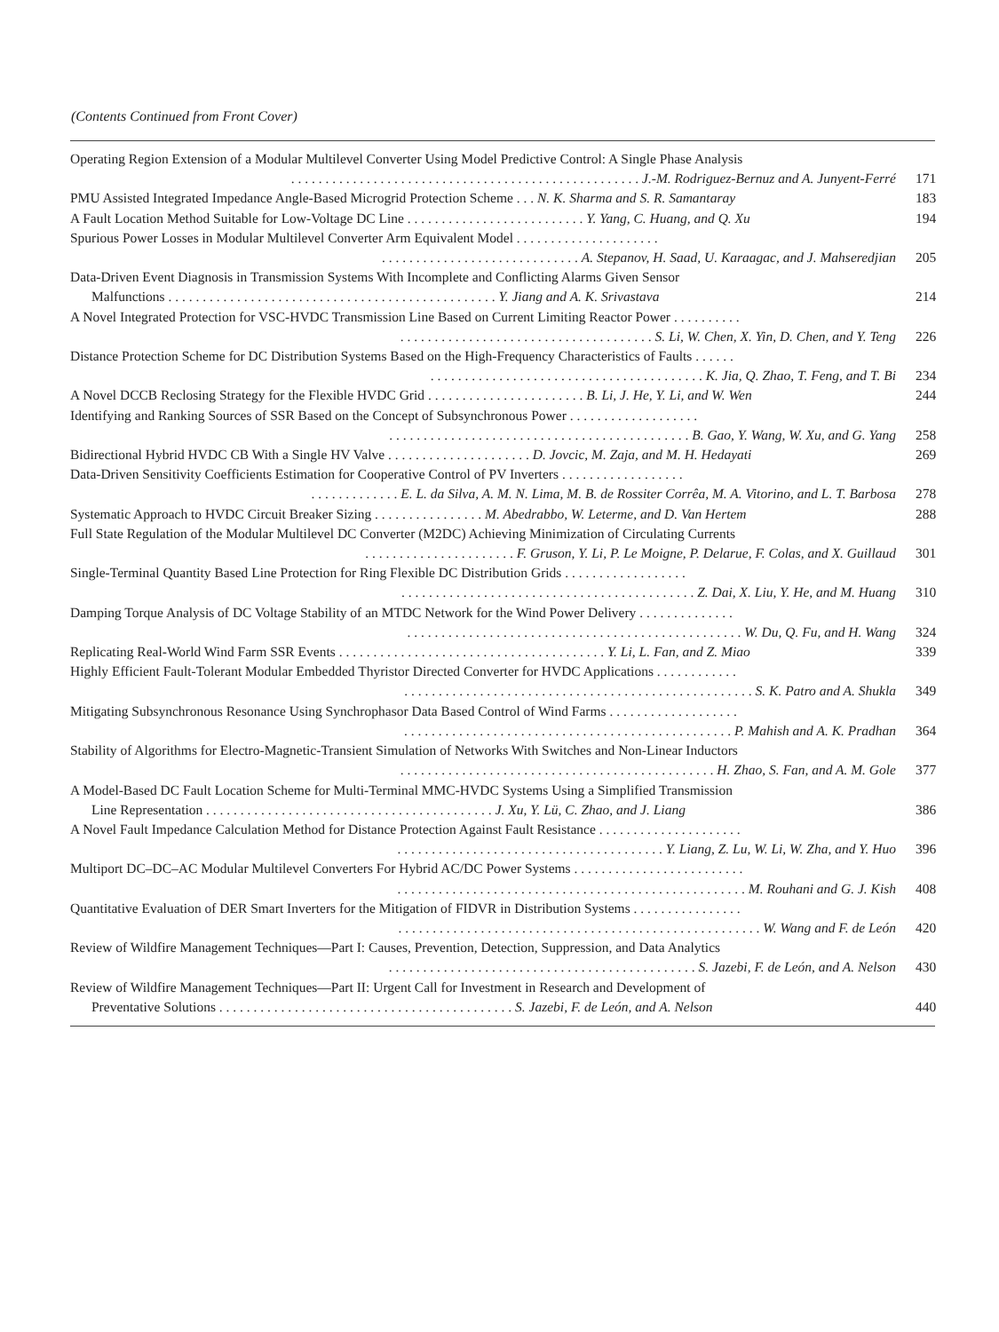(Contents Continued from Front Cover)
Operating Region Extension of a Modular Multilevel Converter Using Model Predictive Control: A Single Phase Analysis
. . . . . . . . . . . . . . . . . . . . . . . . . . . . . . . . . . . . . . . . . . . . . . . . . . . J.-M. Rodriguez-Bernuz and A. Junyent-Ferré
171
PMU Assisted Integrated Impedance Angle-Based Microgrid Protection Scheme . . . N. K. Sharma and S. R. Samantaray
183
A Fault Location Method Suitable for Low-Voltage DC Line . . . . . . . . . . . . . . . . . . . . . . . . . . Y. Yang, C. Huang, and Q. Xu
194
Spurious Power Losses in Modular Multilevel Converter Arm Equivalent Model . . . . . . . . . . . . . . . . . . . . .
. . . . . . . . . . . . . . . . . . . . . . . . . . . . . A. Stepanov, H. Saad, U. Karaagac, and J. Mahseredjian
205
Data-Driven Event Diagnosis in Transmission Systems With Incomplete and Conflicting Alarms Given Sensor
Malfunctions . . . . . . . . . . . . . . . . . . . . . . . . . . . . . . . . . . . . . . . . . . . . . . . . Y. Jiang and A. K. Srivastava
214
A Novel Integrated Protection for VSC-HVDC Transmission Line Based on Current Limiting Reactor Power . . . . . . . . . .
. . . . . . . . . . . . . . . . . . . . . . . . . . . . . . . . . . . . . S. Li, W. Chen, X. Yin, D. Chen, and Y. Teng
226
Distance Protection Scheme for DC Distribution Systems Based on the High-Frequency Characteristics of Faults . . . . . .
. . . . . . . . . . . . . . . . . . . . . . . . . . . . . . . . . . . . . . . . K. Jia, Q. Zhao, T. Feng, and T. Bi
234
A Novel DCCB Reclosing Strategy for the Flexible HVDC Grid . . . . . . . . . . . . . . . . . . . . . . . B. Li, J. He, Y. Li, and W. Wen
244
Identifying and Ranking Sources of SSR Based on the Concept of Subsynchronous Power . . . . . . . . . . . . . . . . . . .
. . . . . . . . . . . . . . . . . . . . . . . . . . . . . . . . . . . . . . . . . . . . B. Gao, Y. Wang, W. Xu, and G. Yang
258
Bidirectional Hybrid HVDC CB With a Single HV Valve . . . . . . . . . . . . . . . . . . . . . D. Jovcic, M. Zaja, and M. H. Hedayati
269
Data-Driven Sensitivity Coefficients Estimation for Cooperative Control of PV Inverters . . . . . . . . . . . . . . . . . .
. . . . . . . . . . . . . E. L. da Silva, A. M. N. Lima, M. B. de Rossiter Corrêa, M. A. Vitorino, and L. T. Barbosa
278
Systematic Approach to HVDC Circuit Breaker Sizing . . . . . . . . . . . . . . . . M. Abedrabbo, W. Leterme, and D. Van Hertem
288
Full State Regulation of the Modular Multilevel DC Converter (M2DC) Achieving Minimization of Circulating Currents
. . . . . . . . . . . . . . . . . . . . . . F. Gruson, Y. Li, P. Le Moigne, P. Delarue, F. Colas, and X. Guillaud
301
Single-Terminal Quantity Based Line Protection for Ring Flexible DC Distribution Grids . . . . . . . . . . . . . . . . . .
. . . . . . . . . . . . . . . . . . . . . . . . . . . . . . . . . . . . . . . . . . . Z. Dai, X. Liu, Y. He, and M. Huang
310
Damping Torque Analysis of DC Voltage Stability of an MTDC Network for the Wind Power Delivery . . . . . . . . . . . . . .
. . . . . . . . . . . . . . . . . . . . . . . . . . . . . . . . . . . . . . . . . . . . . . . . . W. Du, Q. Fu, and H. Wang
324
Replicating Real-World Wind Farm SSR Events . . . . . . . . . . . . . . . . . . . . . . . . . . . . . . . . . . . . . . . Y. Li, L. Fan, and Z. Miao
339
Highly Efficient Fault-Tolerant Modular Embedded Thyristor Directed Converter for HVDC Applications . . . . . . . . . . . .
. . . . . . . . . . . . . . . . . . . . . . . . . . . . . . . . . . . . . . . . . . . . . . . . . . . S. K. Patro and A. Shukla
349
Mitigating Subsynchronous Resonance Using Synchrophasor Data Based Control of Wind Farms . . . . . . . . . . . . . . . . . . .
. . . . . . . . . . . . . . . . . . . . . . . . . . . . . . . . . . . . . . . . . . . . . . . . P. Mahish and A. K. Pradhan
364
Stability of Algorithms for Electro-Magnetic-Transient Simulation of Networks With Switches and Non-Linear Inductors
. . . . . . . . . . . . . . . . . . . . . . . . . . . . . . . . . . . . . . . . . . . . . . H. Zhao, S. Fan, and A. M. Gole
377
A Model-Based DC Fault Location Scheme for Multi-Terminal MMC-HVDC Systems Using a Simplified Transmission
Line Representation . . . . . . . . . . . . . . . . . . . . . . . . . . . . . . . . . . . . . . . . . . J. Xu, Y. Lü, C. Zhao, and J. Liang
386
A Novel Fault Impedance Calculation Method for Distance Protection Against Fault Resistance . . . . . . . . . . . . . . . . . . . . .
. . . . . . . . . . . . . . . . . . . . . . . . . . . . . . . . . . . . . . . Y. Liang, Z. Lu, W. Li, W. Zha, and Y. Huo
396
Multiport DC–DC–AC Modular Multilevel Converters For Hybrid AC/DC Power Systems . . . . . . . . . . . . . . . . . . . . . . . . .
. . . . . . . . . . . . . . . . . . . . . . . . . . . . . . . . . . . . . . . . . . . . . . . . . . . M. Rouhani and G. J. Kish
408
Quantitative Evaluation of DER Smart Inverters for the Mitigation of FIDVR in Distribution Systems . . . . . . . . . . . . . . . .
. . . . . . . . . . . . . . . . . . . . . . . . . . . . . . . . . . . . . . . . . . . . . . . . . . . . . W. Wang and F. de León
420
Review of Wildfire Management Techniques—Part I: Causes, Prevention, Detection, Suppression, and Data Analytics
. . . . . . . . . . . . . . . . . . . . . . . . . . . . . . . . . . . . . . . . . . . . . S. Jazebi, F. de León, and A. Nelson
430
Review of Wildfire Management Techniques—Part II: Urgent Call for Investment in Research and Development of
Preventative Solutions . . . . . . . . . . . . . . . . . . . . . . . . . . . . . . . . . . . . . . . . . . . S. Jazebi, F. de León, and A. Nelson
440